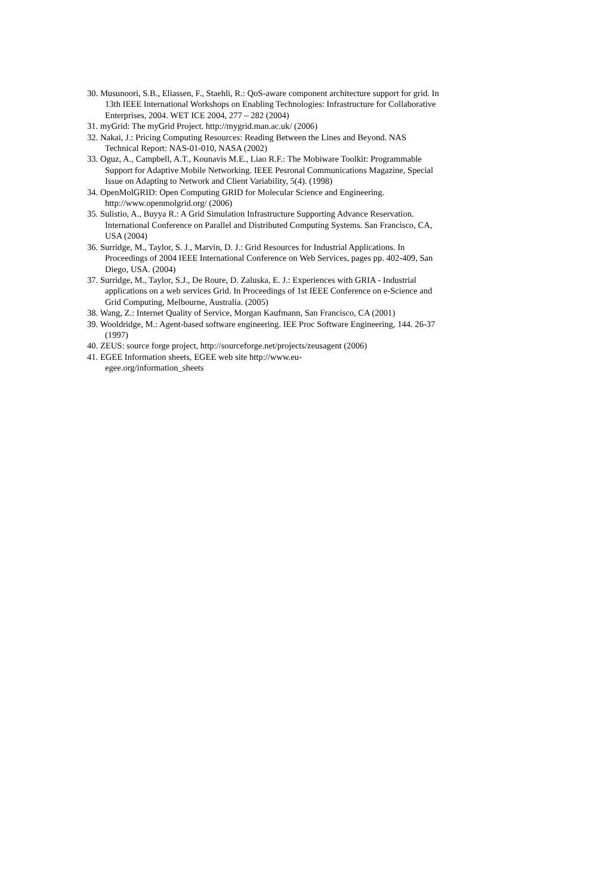30. Musunoori, S.B., Eliassen, F., Staehli, R.: QoS-aware component architecture support for grid. In 13th IEEE International Workshops on Enabling Technologies: Infrastructure for Collaborative Enterprises, 2004. WET ICE 2004, 277 – 282 (2004)
31. myGrid: The myGrid Project. http://mygrid.man.ac.uk/ (2006)
32. Nakai, J.: Pricing Computing Resources: Reading Between the Lines and Beyond. NAS Technical Report: NAS-01-010, NASA (2002)
33. Oguz, A., Campbell, A.T., Kounavis M.E., Liao R.F.: The Mobiware Toolkit: Programmable Support for Adaptive Mobile Networking. IEEE Pesronal Communications Magazine, Special Issue on Adapting to Network and Client Variability, 5(4). (1998)
34. OpenMolGRID: Open Computing GRID for Molecular Science and Engineering. http://www.openmolgrid.org/ (2006)
35. Sulistio, A., Buyya R.: A Grid Simulation Infrastructure Supporting Advance Reservation. International Conference on Parallel and Distributed Computing Systems. San Francisco, CA, USA (2004)
36. Surridge, M., Taylor, S. J., Marvin, D. J.: Grid Resources for Industrial Applications. In Proceedings of 2004 IEEE International Conference on Web Services, pages pp. 402-409, San Diego, USA. (2004)
37. Surridge, M., Taylor, S.J., De Roure, D. Zaluska, E. J.: Experiences with GRIA - Industrial applications on a web services Grid. In Proceedings of 1st IEEE Conference on e-Science and Grid Computing, Melbourne, Australia. (2005)
38. Wang, Z.: Internet Quality of Service, Morgan Kaufmann, San Francisco, CA (2001)
39. Wooldridge, M.: Agent-based software engineering. IEE Proc Software Engineering, 144. 26-37 (1997)
40. ZEUS: source forge project, http://sourceforge.net/projects/zeusagent (2006)
41. EGEE Information sheets, EGEE web site http://www.eu-
egee.org/information_sheets